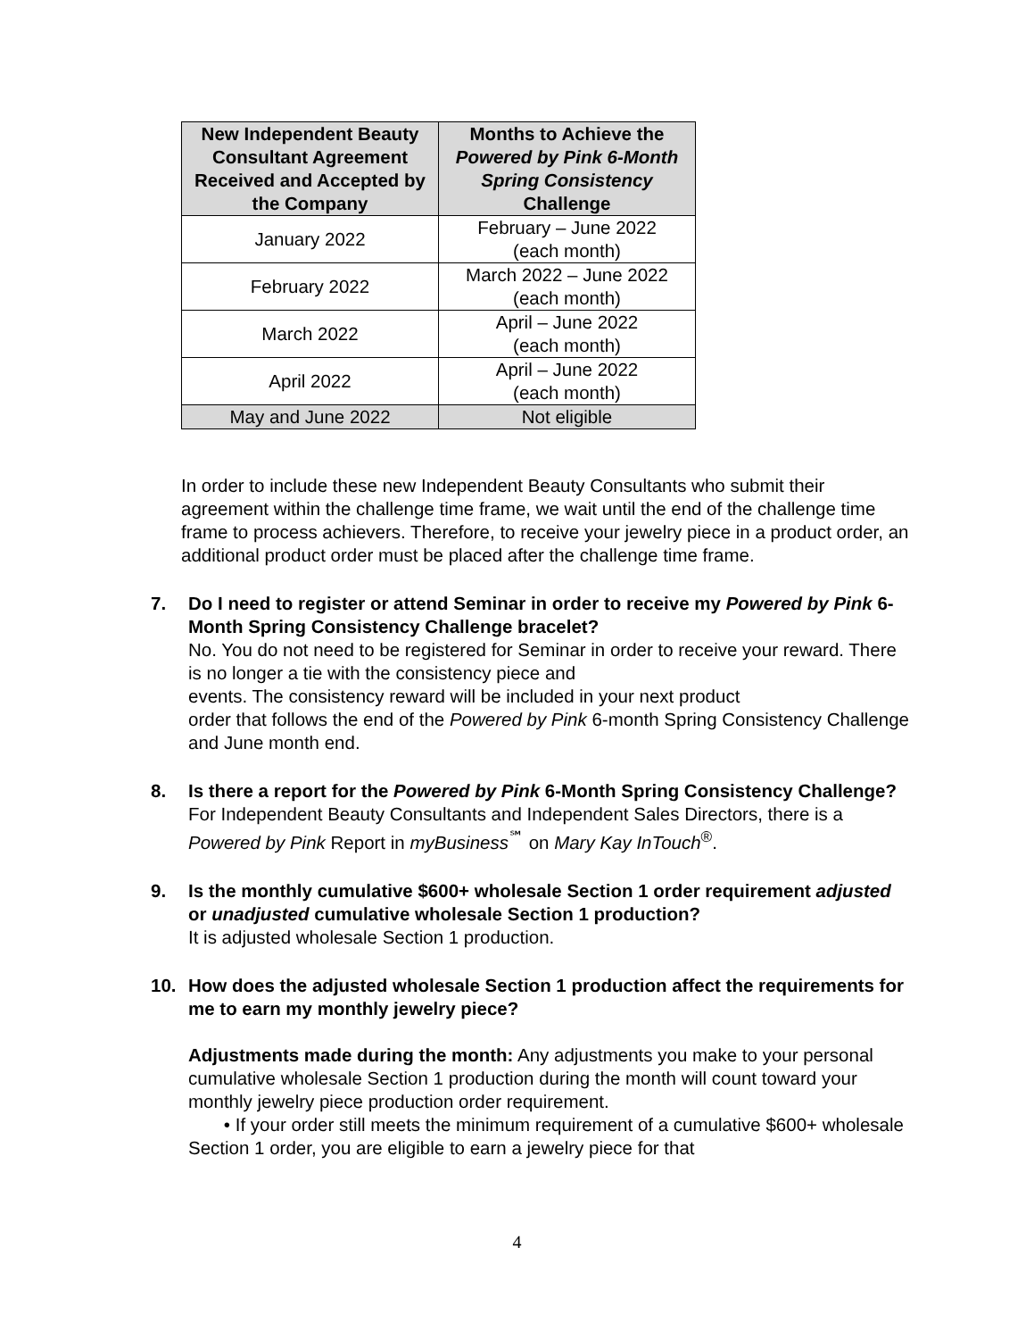| New Independent Beauty Consultant Agreement Received and Accepted by the Company | Months to Achieve the Powered by Pink 6-Month Spring Consistency Challenge |
| --- | --- |
| January 2022 | February – June 2022 (each month) |
| February 2022 | March 2022 – June 2022 (each month) |
| March 2022 | April – June 2022 (each month) |
| April 2022 | April – June 2022 (each month) |
| May and June 2022 | Not eligible |
In order to include these new Independent Beauty Consultants who submit their agreement within the challenge time frame, we wait until the end of the challenge time frame to process achievers. Therefore, to receive your jewelry piece in a product order, an additional product order must be placed after the challenge time frame.
7. Do I need to register or attend Seminar in order to receive my Powered by Pink 6-Month Spring Consistency Challenge bracelet?
No. You do not need to be registered for Seminar in order to receive your reward. There is no longer a tie with the consistency piece and
events. The consistency reward will be included in your next product
order that follows the end of the Powered by Pink 6-month Spring Consistency Challenge and June month end.
8. Is there a report for the Powered by Pink 6-Month Spring Consistency Challenge?
For Independent Beauty Consultants and Independent Sales Directors, there is a Powered by Pink Report in myBusiness<sup>℠</sup> on Mary Kay InTouch<sup>®</sup>.
9. Is the monthly cumulative $600+ wholesale Section 1 order requirement adjusted or unadjusted cumulative wholesale Section 1 production?
It is adjusted wholesale Section 1 production.
10. How does the adjusted wholesale Section 1 production affect the requirements for me to earn my monthly jewelry piece?
Adjustments made during the month: Any adjustments you make to your personal cumulative wholesale Section 1 production during the month will count toward your monthly jewelry piece production order requirement.
• If your order still meets the minimum requirement of a cumulative $600+ wholesale Section 1 order, you are eligible to earn a jewelry piece for that
4